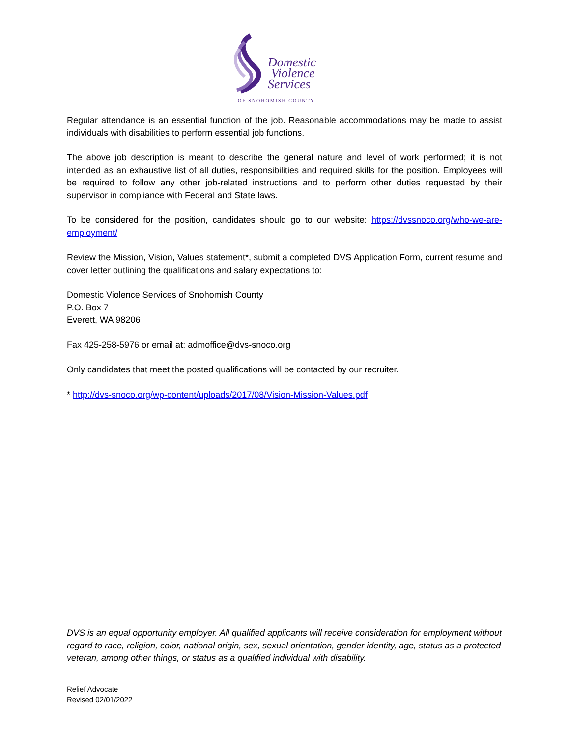Domestic
Violence
Services
OF SNOHOMISH COUNTY
Regular attendance is an essential function of the job. Reasonable accommodations may be made to assist individuals with disabilities to perform essential job functions.
The above job description is meant to describe the general nature and level of work performed; it is not intended as an exhaustive list of all duties, responsibilities and required skills for the position. Employees will be required to follow any other job-related instructions and to perform other duties requested by their supervisor in compliance with Federal and State laws.
To be considered for the position, candidates should go to our website: https://dvssnoco.org/who-we-are-employment/
Review the Mission, Vision, Values statement*, submit a completed DVS Application Form, current resume and cover letter outlining the qualifications and salary expectations to:
Domestic Violence Services of Snohomish County
P.O. Box 7
Everett, WA 98206
Fax 425-258-5976 or email at: admoffice@dvs-snoco.org
Only candidates that meet the posted qualifications will be contacted by our recruiter.
* http://dvs-snoco.org/wp-content/uploads/2017/08/Vision-Mission-Values.pdf
DVS is an equal opportunity employer. All qualified applicants will receive consideration for employment without regard to race, religion, color, national origin, sex, sexual orientation, gender identity, age, status as a protected veteran, among other things, or status as a qualified individual with disability.
Relief Advocate
Revised 02/01/2022